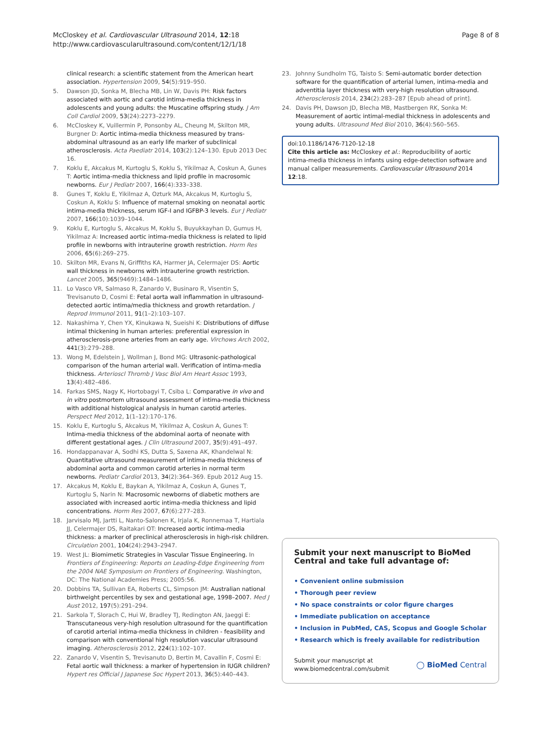McCloskey et al. Cardiovascular Ultrasound 2014, 12:18
http://www.cardiovascularultrasound.com/content/12/1/18
Page 8 of 8
clinical research: a scientific statement from the American heart association. Hypertension 2009, 54(5):919–950.
5. Dawson JD, Sonka M, Blecha MB, Lin W, Davis PH: Risk factors associated with aortic and carotid intima-media thickness in adolescents and young adults: the Muscatine offspring study. J Am Coll Cardiol 2009, 53(24):2273–2279.
6. McCloskey K, Vuillermin P, Ponsonby AL, Cheung M, Skilton MR, Burgner D: Aortic intima-media thickness measured by trans-abdominal ultrasound as an early life marker of subclinical atherosclerosis. Acta Paediatr 2014, 103(2):124–130. Epub 2013 Dec 16.
7. Koklu E, Akcakus M, Kurtoglu S, Koklu S, Yikilmaz A, Coskun A, Gunes T: Aortic intima-media thickness and lipid profile in macrosomic newborns. Eur J Pediatr 2007, 166(4):333–338.
8. Gunes T, Koklu E, Yikilmaz A, Ozturk MA, Akcakus M, Kurtoglu S, Coskun A, Koklu S: Influence of maternal smoking on neonatal aortic intima-media thickness, serum IGF-I and IGFBP-3 levels. Eur J Pediatr 2007, 166(10):1039–1044.
9. Koklu E, Kurtoglu S, Akcakus M, Koklu S, Buyukkayhan D, Gumus H, Yikilmaz A: Increased aortic intima-media thickness is related to lipid profile in newborns with intrauterine growth restriction. Horm Res 2006, 65(6):269–275.
10. Skilton MR, Evans N, Griffiths KA, Harmer JA, Celermajer DS: Aortic wall thickness in newborns with intrauterine growth restriction. Lancet 2005, 365(9469):1484–1486.
11. Lo Vasco VR, Salmaso R, Zanardo V, Businaro R, Visentin S, Trevisanuto D, Cosmi E: Fetal aorta wall inflammation in ultrasound-detected aortic intima/media thickness and growth retardation. J Reprod Immunol 2011, 91(1–2):103–107.
12. Nakashima Y, Chen YX, Kinukawa N, Sueishi K: Distributions of diffuse intimal thickening in human arteries: preferential expression in atherosclerosis-prone arteries from an early age. Virchows Arch 2002, 441(3):279–288.
13. Wong M, Edelstein J, Wollman J, Bond MG: Ultrasonic-pathological comparison of the human arterial wall. Verification of intima-media thickness. Arterioscl Thromb J Vasc Biol Am Heart Assoc 1993, 13(4):482–486.
14. Farkas SMS, Nagy K, Hortobagyi T, Csiba L: Comparative in vivo and in vitro postmortem ultrasound assessment of intima-media thickness with additional histological analysis in human carotid arteries. Perspect Med 2012, 1(1–12):170–176.
15. Koklu E, Kurtoglu S, Akcakus M, Yikilmaz A, Coskun A, Gunes T: Intima-media thickness of the abdominal aorta of neonate with different gestational ages. J Clin Ultrasound 2007, 35(9):491–497.
16. Hondappanavar A, Sodhi KS, Dutta S, Saxena AK, Khandelwal N: Quantitative ultrasound measurement of intima-media thickness of abdominal aorta and common carotid arteries in normal term newborns. Pediatr Cardiol 2013, 34(2):364–369. Epub 2012 Aug 15.
17. Akcakus M, Koklu E, Baykan A, Yikilmaz A, Coskun A, Gunes T, Kurtoglu S, Narin N: Macrosomic newborns of diabetic mothers are associated with increased aortic intima-media thickness and lipid concentrations. Horm Res 2007, 67(6):277–283.
18. Jarvisalo MJ, Jartti L, Nanto-Salonen K, Irjala K, Ronnemaa T, Hartiala JJ, Celermajer DS, Raitakari OT: Increased aortic intima-media thickness: a marker of preclinical atherosclerosis in high-risk children. Circulation 2001, 104(24):2943–2947.
19. West JL: Biomimetic Strategies in Vascular Tissue Engineering. In Frontiers of Engineering: Reports on Leading-Edge Engineering from the 2004 NAE Symposium on Frontiers of Engineering. Washington, DC: The National Academies Press; 2005:56.
20. Dobbins TA, Sullivan EA, Roberts CL, Simpson JM: Australian national birthweight percentiles by sex and gestational age, 1998–2007. Med J Aust 2012, 197(5):291–294.
21. Sarkola T, Slorach C, Hui W, Bradley TJ, Redington AN, Jaeggi E: Transcutaneous very-high resolution ultrasound for the quantification of carotid arterial intima-media thickness in children - feasibility and comparison with conventional high resolution vascular ultrasound imaging. Atherosclerosis 2012, 224(1):102–107.
22. Zanardo V, Visentin S, Trevisanuto D, Bertin M, Cavallin F, Cosmi E: Fetal aortic wall thickness: a marker of hypertension in IUGR children? Hypert res Official J Japanese Soc Hypert 2013, 36(5):440–443.
23. Johnny Sundholm TG, Taisto S: Semi-automatic border detection software for the quantification of arterial lumen, intima-media and adventitia layer thickness with very-high resolution ultrasound. Atherosclerosis 2014, 234(2):283–287 [Epub ahead of print].
24. Davis PH, Dawson JD, Blecha MB, Mastbergen RK, Sonka M: Measurement of aortic intimal-medial thickness in adolescents and young adults. Ultrasound Med Biol 2010, 36(4):560–565.
doi:10.1186/1476-7120-12-18
Cite this article as: McCloskey et al.: Reproducibility of aortic intima-media thickness in infants using edge-detection software and manual caliper measurements. Cardiovascular Ultrasound 2014 12:18.
Submit your next manuscript to BioMed Central and take full advantage of:
• Convenient online submission
• Thorough peer review
• No space constraints or color figure charges
• Immediate publication on acceptance
• Inclusion in PubMed, CAS, Scopus and Google Scholar
• Research which is freely available for redistribution
Submit your manuscript at
www.biomedcentral.com/submit
◯ BioMed Central